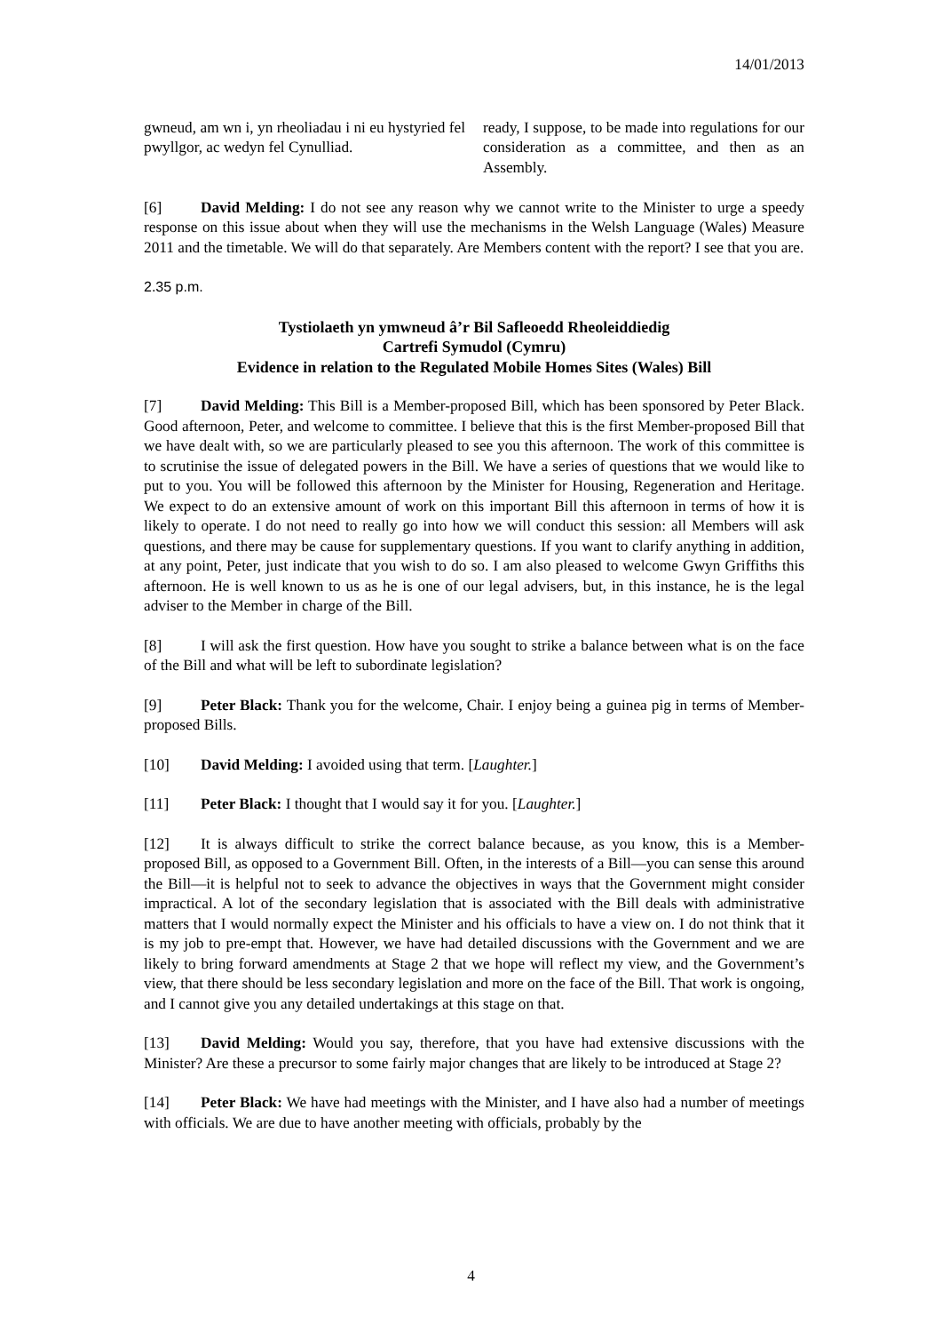14/01/2013
gwneud, am wn i, yn rheoliadau i ni eu hystyried fel pwyllgor, ac wedyn fel Cynulliad.
ready, I suppose, to be made into regulations for our consideration as a committee, and then as an Assembly.
[6] David Melding: I do not see any reason why we cannot write to the Minister to urge a speedy response on this issue about when they will use the mechanisms in the Welsh Language (Wales) Measure 2011 and the timetable. We will do that separately. Are Members content with the report? I see that you are.
2.35 p.m.
Tystiolaeth yn ymwneud â’r Bil Safleoedd Rheoleiddiedig
Cartrefi Symudol (Cymru)
Evidence in relation to the Regulated Mobile Homes Sites (Wales) Bill
[7] David Melding: This Bill is a Member-proposed Bill, which has been sponsored by Peter Black. Good afternoon, Peter, and welcome to committee. I believe that this is the first Member-proposed Bill that we have dealt with, so we are particularly pleased to see you this afternoon. The work of this committee is to scrutinise the issue of delegated powers in the Bill. We have a series of questions that we would like to put to you. You will be followed this afternoon by the Minister for Housing, Regeneration and Heritage. We expect to do an extensive amount of work on this important Bill this afternoon in terms of how it is likely to operate. I do not need to really go into how we will conduct this session: all Members will ask questions, and there may be cause for supplementary questions. If you want to clarify anything in addition, at any point, Peter, just indicate that you wish to do so. I am also pleased to welcome Gwyn Griffiths this afternoon. He is well known to us as he is one of our legal advisers, but, in this instance, he is the legal adviser to the Member in charge of the Bill.
[8] I will ask the first question. How have you sought to strike a balance between what is on the face of the Bill and what will be left to subordinate legislation?
[9] Peter Black: Thank you for the welcome, Chair. I enjoy being a guinea pig in terms of Member-proposed Bills.
[10] David Melding: I avoided using that term. [Laughter.]
[11] Peter Black: I thought that I would say it for you. [Laughter.]
[12] It is always difficult to strike the correct balance because, as you know, this is a Member-proposed Bill, as opposed to a Government Bill. Often, in the interests of a Bill—you can sense this around the Bill—it is helpful not to seek to advance the objectives in ways that the Government might consider impractical. A lot of the secondary legislation that is associated with the Bill deals with administrative matters that I would normally expect the Minister and his officials to have a view on. I do not think that it is my job to pre-empt that. However, we have had detailed discussions with the Government and we are likely to bring forward amendments at Stage 2 that we hope will reflect my view, and the Government’s view, that there should be less secondary legislation and more on the face of the Bill. That work is ongoing, and I cannot give you any detailed undertakings at this stage on that.
[13] David Melding: Would you say, therefore, that you have had extensive discussions with the Minister? Are these a precursor to some fairly major changes that are likely to be introduced at Stage 2?
[14] Peter Black: We have had meetings with the Minister, and I have also had a number of meetings with officials. We are due to have another meeting with officials, probably by the
4